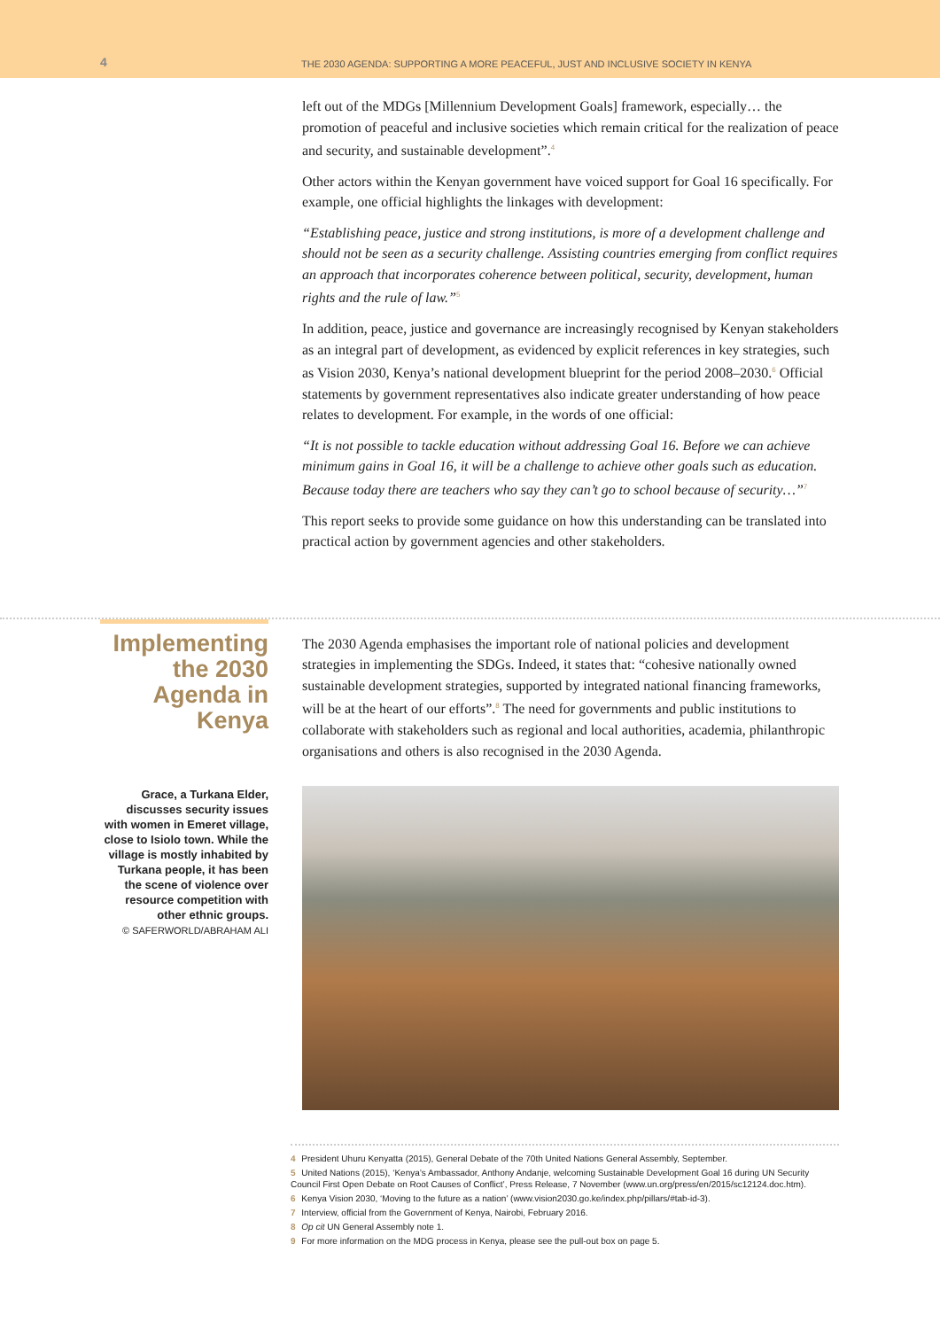4 THE 2030 AGENDA: SUPPORTING A MORE PEACEFUL, JUST AND INCLUSIVE SOCIETY IN KENYA
left out of the MDGs [Millennium Development Goals] framework, especially… the promotion of peaceful and inclusive societies which remain critical for the realization of peace and security, and sustainable development”.<sup>4</sup>
Other actors within the Kenyan government have voiced support for Goal 16 specifically. For example, one official highlights the linkages with development:
“Establishing peace, justice and strong institutions, is more of a development challenge and should not be seen as a security challenge. Assisting countries emerging from conflict requires an approach that incorporates coherence between political, security, development, human rights and the rule of law.”<sup>5</sup>
In addition, peace, justice and governance are increasingly recognised by Kenyan stakeholders as an integral part of development, as evidenced by explicit references in key strategies, such as Vision 2030, Kenya’s national development blueprint for the period 2008–2030.<sup>6</sup> Official statements by government representatives also indicate greater understanding of how peace relates to development. For example, in the words of one official:
“It is not possible to tackle education without addressing Goal 16. Before we can achieve minimum gains in Goal 16, it will be a challenge to achieve other goals such as education. Because today there are teachers who say they can’t go to school because of security…”<sup>7</sup>
This report seeks to provide some guidance on how this understanding can be translated into practical action by government agencies and other stakeholders.
Implementing the 2030 Agenda in Kenya
Grace, a Turkana Elder, discusses security issues with women in Emeret village, close to Isiolo town. While the village is mostly inhabited by Turkana people, it has been the scene of violence over resource competition with other ethnic groups.
© SAFERWORLD/ABRAHAM ALI
The 2030 Agenda emphasises the important role of national policies and development strategies in implementing the SDGs. Indeed, it states that: “cohesive nationally owned sustainable development strategies, supported by integrated national financing frameworks, will be at the heart of our efforts”.<sup>8</sup> The need for governments and public institutions to collaborate with stakeholders such as regional and local authorities, academia, philanthropic organisations and others is also recognised in the 2030 Agenda.
4 President Uhuru Kenyatta (2015), General Debate of the 70th United Nations General Assembly, September.
5 United Nations (2015), ‘Kenya’s Ambassador, Anthony Andanje, welcoming Sustainable Development Goal 16 during UN Security Council First Open Debate on Root Causes of Conflict’, Press Release, 7 November (www.un.org/press/en/2015/sc12124.doc.htm).
6 Kenya Vision 2030, ‘Moving to the future as a nation’ (www.vision2030.go.ke/index.php/pillars/#tab-id-3).
7 Interview, official from the Government of Kenya, Nairobi, February 2016.
8 Op cit UN General Assembly note 1.
9 For more information on the MDG process in Kenya, please see the pull-out box on page 5.